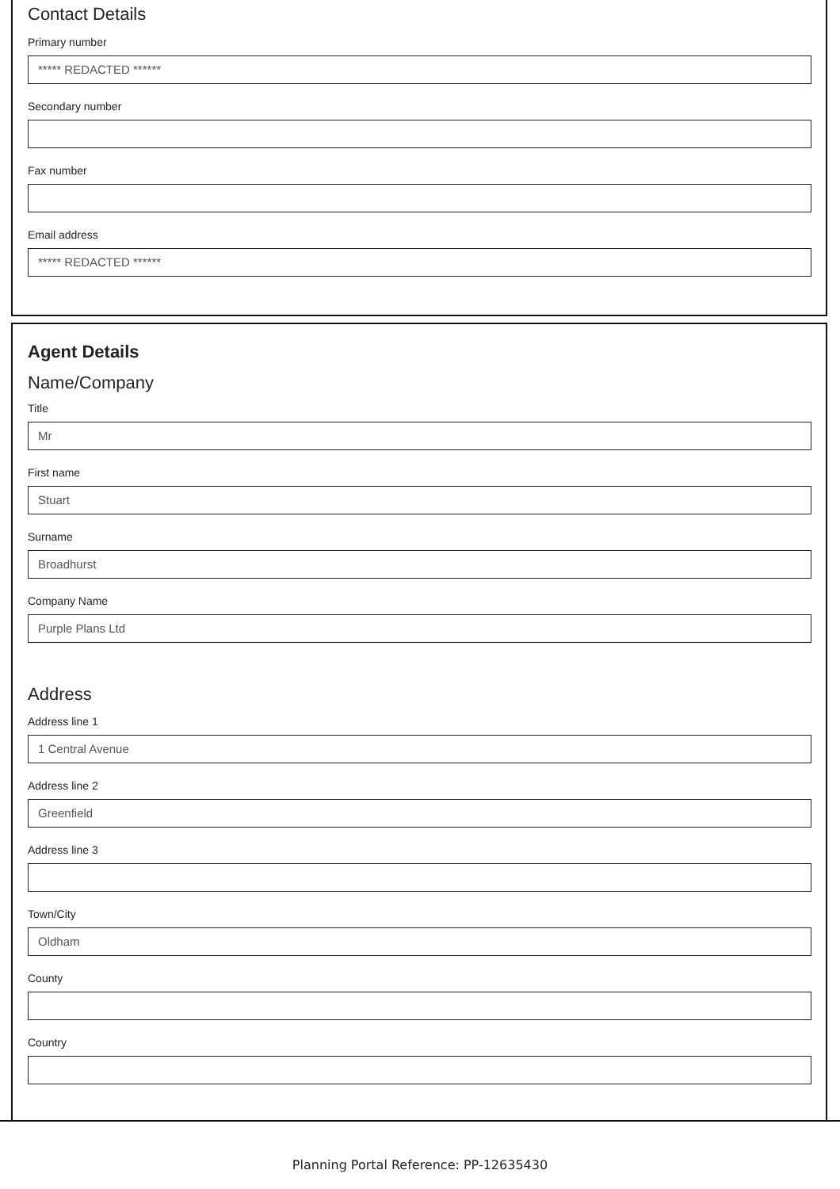Contact Details
Primary number
***** REDACTED ******
Secondary number
Fax number
Email address
***** REDACTED ******
Agent Details
Name/Company
Title
Mr
First name
Stuart
Surname
Broadhurst
Company Name
Purple Plans Ltd
Address
Address line 1
1 Central Avenue
Address line 2
Greenfield
Address line 3
Town/City
Oldham
County
Country
Planning Portal Reference: PP-12635430